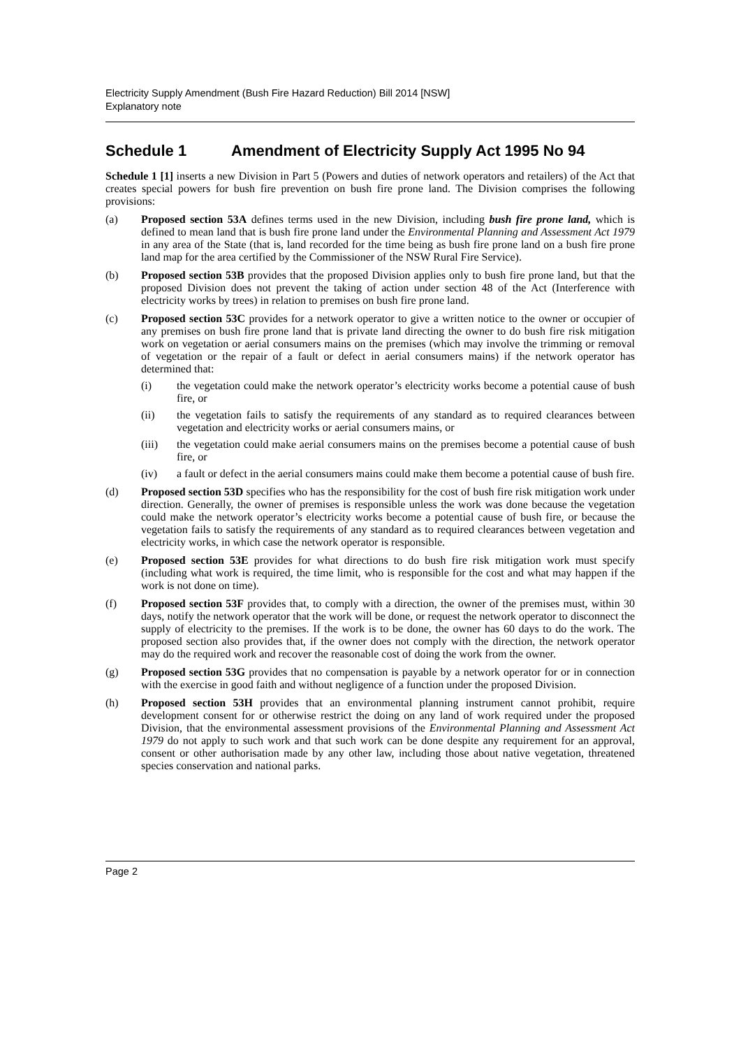Electricity Supply Amendment (Bush Fire Hazard Reduction) Bill 2014 [NSW]
Explanatory note
Schedule 1 Amendment of Electricity Supply Act 1995 No 94
Schedule 1 [1] inserts a new Division in Part 5 (Powers and duties of network operators and retailers) of the Act that creates special powers for bush fire prevention on bush fire prone land. The Division comprises the following provisions:
(a) Proposed section 53A defines terms used in the new Division, including bush fire prone land, which is defined to mean land that is bush fire prone land under the Environmental Planning and Assessment Act 1979 in any area of the State (that is, land recorded for the time being as bush fire prone land on a bush fire prone land map for the area certified by the Commissioner of the NSW Rural Fire Service).
(b) Proposed section 53B provides that the proposed Division applies only to bush fire prone land, but that the proposed Division does not prevent the taking of action under section 48 of the Act (Interference with electricity works by trees) in relation to premises on bush fire prone land.
(c) Proposed section 53C provides for a network operator to give a written notice to the owner or occupier of any premises on bush fire prone land that is private land directing the owner to do bush fire risk mitigation work on vegetation or aerial consumers mains on the premises (which may involve the trimming or removal of vegetation or the repair of a fault or defect in aerial consumers mains) if the network operator has determined that:
(i) the vegetation could make the network operator’s electricity works become a potential cause of bush fire, or
(ii) the vegetation fails to satisfy the requirements of any standard as to required clearances between vegetation and electricity works or aerial consumers mains, or
(iii) the vegetation could make aerial consumers mains on the premises become a potential cause of bush fire, or
(iv) a fault or defect in the aerial consumers mains could make them become a potential cause of bush fire.
(d) Proposed section 53D specifies who has the responsibility for the cost of bush fire risk mitigation work under direction. Generally, the owner of premises is responsible unless the work was done because the vegetation could make the network operator’s electricity works become a potential cause of bush fire, or because the vegetation fails to satisfy the requirements of any standard as to required clearances between vegetation and electricity works, in which case the network operator is responsible.
(e) Proposed section 53E provides for what directions to do bush fire risk mitigation work must specify (including what work is required, the time limit, who is responsible for the cost and what may happen if the work is not done on time).
(f) Proposed section 53F provides that, to comply with a direction, the owner of the premises must, within 30 days, notify the network operator that the work will be done, or request the network operator to disconnect the supply of electricity to the premises. If the work is to be done, the owner has 60 days to do the work. The proposed section also provides that, if the owner does not comply with the direction, the network operator may do the required work and recover the reasonable cost of doing the work from the owner.
(g) Proposed section 53G provides that no compensation is payable by a network operator for or in connection with the exercise in good faith and without negligence of a function under the proposed Division.
(h) Proposed section 53H provides that an environmental planning instrument cannot prohibit, require development consent for or otherwise restrict the doing on any land of work required under the proposed Division, that the environmental assessment provisions of the Environmental Planning and Assessment Act 1979 do not apply to such work and that such work can be done despite any requirement for an approval, consent or other authorisation made by any other law, including those about native vegetation, threatened species conservation and national parks.
Page 2